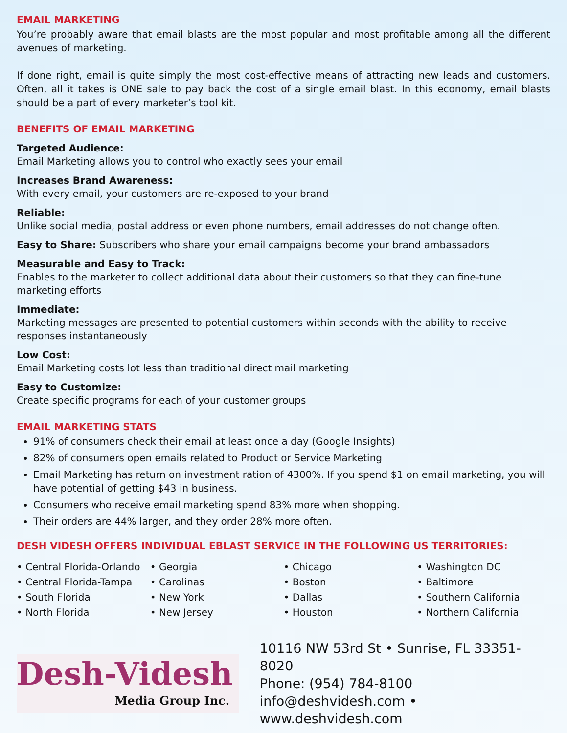EMAIL MARKETING
You’re probably aware that email blasts are the most popular and most profitable among all the different avenues of marketing.
If done right, email is quite simply the most cost-effective means of attracting new leads and customers. Often, all it takes is ONE sale to pay back the cost of a single email blast. In this economy, email blasts should be a part of every marketer’s tool kit.
BENEFITS OF EMAIL MARKETING
Targeted Audience:
Email Marketing allows you to control who exactly sees your email
Increases Brand Awareness:
With every email, your customers are re-exposed to your brand
Reliable:
Unlike social media, postal address or even phone numbers, email addresses do not change often.
Easy to Share: Subscribers who share your email campaigns become your brand ambassadors
Measurable and Easy to Track:
Enables to the marketer to collect additional data about their customers so that they can fine-tune marketing efforts
Immediate:
Marketing messages are presented to potential customers within seconds with the ability to receive responses instantaneously
Low Cost:
Email Marketing costs lot less than traditional direct mail marketing
Easy to Customize:
Create specific programs for each of your customer groups
EMAIL MARKETING STATS
91% of consumers check their email at least once a day (Google Insights)
82% of consumers open emails related to Product or Service Marketing
Email Marketing has return on investment ration of 4300%. If you spend $1 on email marketing, you will have potential of getting $43 in business.
Consumers who receive email marketing spend 83% more when shopping.
Their orders are 44% larger, and they order 28% more often.
DESH VIDESH OFFERS INDIVIDUAL EBLAST SERVICE IN THE FOLLOWING US TERRITORIES:
• Central Florida-Orlando
• Central Florida-Tampa
• South Florida
• North Florida
• Georgia
• Carolinas
• New York
• New Jersey
• Chicago
• Boston
• Dallas
• Houston
• Washington DC
• Baltimore
• Southern California
• Northern California
Desh-Videsh
Media Group Inc.
10116 NW 53rd St • Sunrise, FL 33351-8020
Phone: (954) 784-8100
info@deshvidesh.com • www.deshvidesh.com